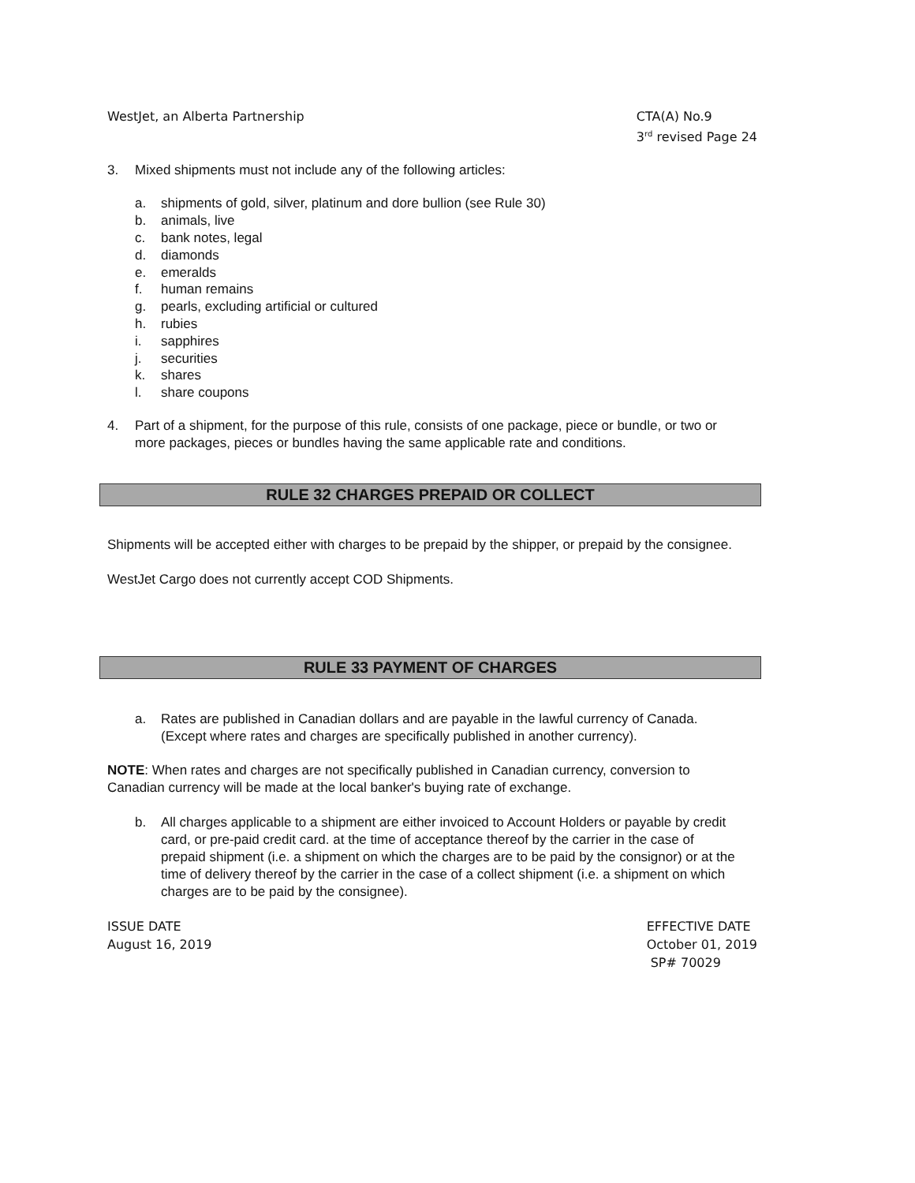WestJet, an Alberta Partnership
CTA(A) No.9
3<sup>rd</sup> revised Page 24
3. Mixed shipments must not include any of the following articles:
a. shipments of gold, silver, platinum and dore bullion (see Rule 30)
b. animals, live
c. bank notes, legal
d. diamonds
e. emeralds
f. human remains
g. pearls, excluding artificial or cultured
h. rubies
i. sapphires
j. securities
k. shares
l. share coupons
4. Part of a shipment, for the purpose of this rule, consists of one package, piece or bundle, or two or
more packages, pieces or bundles having the same applicable rate and conditions.
RULE 32 CHARGES PREPAID OR COLLECT
Shipments will be accepted either with charges to be prepaid by the shipper, or prepaid by the consignee.
WestJet Cargo does not currently accept COD Shipments.
RULE 33 PAYMENT OF CHARGES
a. Rates are published in Canadian dollars and are payable in the lawful currency of Canada.
(Except where rates and charges are specifically published in another currency).
NOTE: When rates and charges are not specifically published in Canadian currency, conversion to
Canadian currency will be made at the local banker's buying rate of exchange.
b. All charges applicable to a shipment are either invoiced to Account Holders or payable by credit
card, or pre-paid credit card. at the time of acceptance thereof by the carrier in the case of
prepaid shipment (i.e. a shipment on which the charges are to be paid by the consignor) or at the
time of delivery thereof by the carrier in the case of a collect shipment (i.e. a shipment on which
charges are to be paid by the consignee).
ISSUE DATE
August 16, 2019
EFFECTIVE DATE
October 01, 2019
SP# 70029